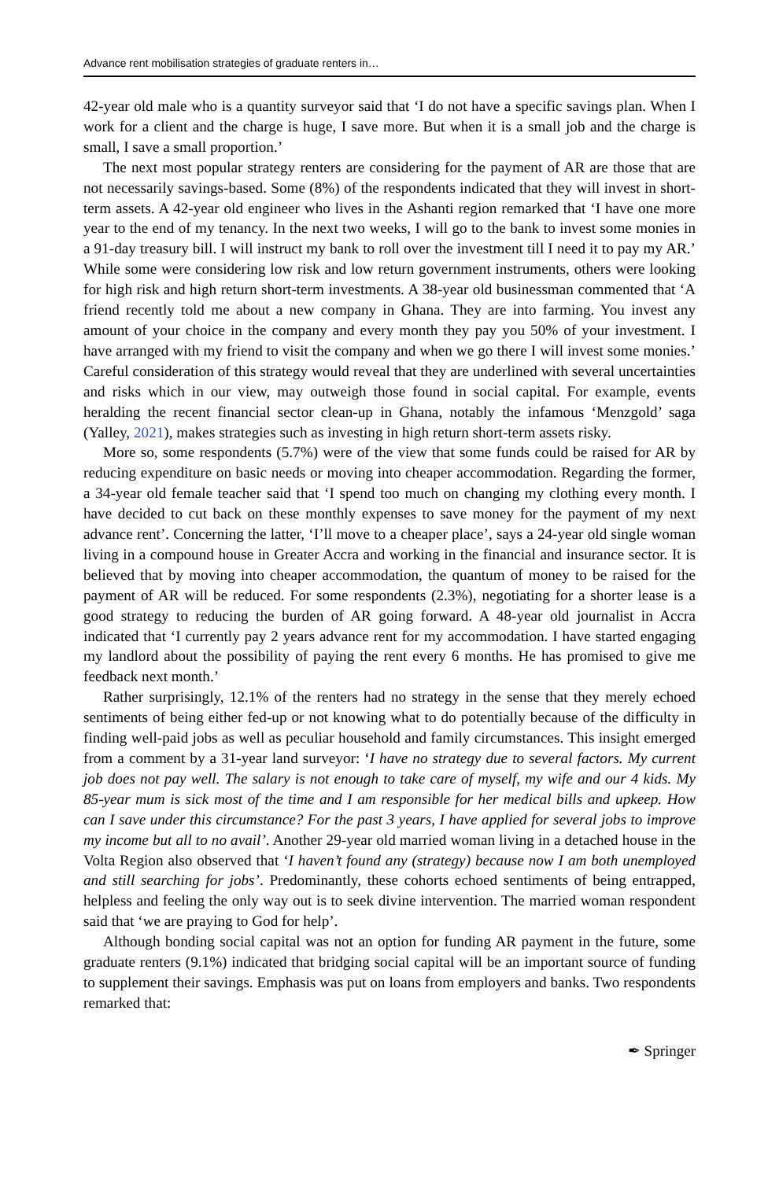Advance rent mobilisation strategies of graduate renters in…
42-year old male who is a quantity surveyor said that ‘I do not have a specific savings plan. When I work for a client and the charge is huge, I save more. But when it is a small job and the charge is small, I save a small proportion.’
The next most popular strategy renters are considering for the payment of AR are those that are not necessarily savings-based. Some (8%) of the respondents indicated that they will invest in short-term assets. A 42-year old engineer who lives in the Ashanti region remarked that ‘I have one more year to the end of my tenancy. In the next two weeks, I will go to the bank to invest some monies in a 91-day treasury bill. I will instruct my bank to roll over the investment till I need it to pay my AR.’ While some were considering low risk and low return government instruments, others were looking for high risk and high return short-term investments. A 38-year old businessman commented that ‘A friend recently told me about a new company in Ghana. They are into farming. You invest any amount of your choice in the company and every month they pay you 50% of your investment. I have arranged with my friend to visit the company and when we go there I will invest some monies.’ Careful consideration of this strategy would reveal that they are underlined with several uncertainties and risks which in our view, may outweigh those found in social capital. For example, events heralding the recent financial sector clean-up in Ghana, notably the infamous ‘Menzgold’ saga (Yalley, 2021), makes strategies such as investing in high return short-term assets risky.
More so, some respondents (5.7%) were of the view that some funds could be raised for AR by reducing expenditure on basic needs or moving into cheaper accommodation. Regarding the former, a 34-year old female teacher said that ‘I spend too much on changing my clothing every month. I have decided to cut back on these monthly expenses to save money for the payment of my next advance rent’. Concerning the latter, ‘I’ll move to a cheaper place’, says a 24-year old single woman living in a compound house in Greater Accra and working in the financial and insurance sector. It is believed that by moving into cheaper accommodation, the quantum of money to be raised for the payment of AR will be reduced. For some respondents (2.3%), negotiating for a shorter lease is a good strategy to reducing the burden of AR going forward. A 48-year old journalist in Accra indicated that ‘I currently pay 2 years advance rent for my accommodation. I have started engaging my landlord about the possibility of paying the rent every 6 months. He has promised to give me feedback next month.’
Rather surprisingly, 12.1% of the renters had no strategy in the sense that they merely echoed sentiments of being either fed-up or not knowing what to do potentially because of the difficulty in finding well-paid jobs as well as peculiar household and family circumstances. This insight emerged from a comment by a 31-year land surveyor: ‘I have no strategy due to several factors. My current job does not pay well. The salary is not enough to take care of myself, my wife and our 4 kids. My 85-year mum is sick most of the time and I am responsible for her medical bills and upkeep. How can I save under this circumstance? For the past 3 years, I have applied for several jobs to improve my income but all to no avail’. Another 29-year old married woman living in a detached house in the Volta Region also observed that ‘I haven’t found any (strategy) because now I am both unemployed and still searching for jobs’. Predominantly, these cohorts echoed sentiments of being entrapped, helpless and feeling the only way out is to seek divine intervention. The married woman respondent said that ‘we are praying to God for help’.
Although bonding social capital was not an option for funding AR payment in the future, some graduate renters (9.1%) indicated that bridging social capital will be an important source of funding to supplement their savings. Emphasis was put on loans from employers and banks. Two respondents remarked that:
✒ Springer